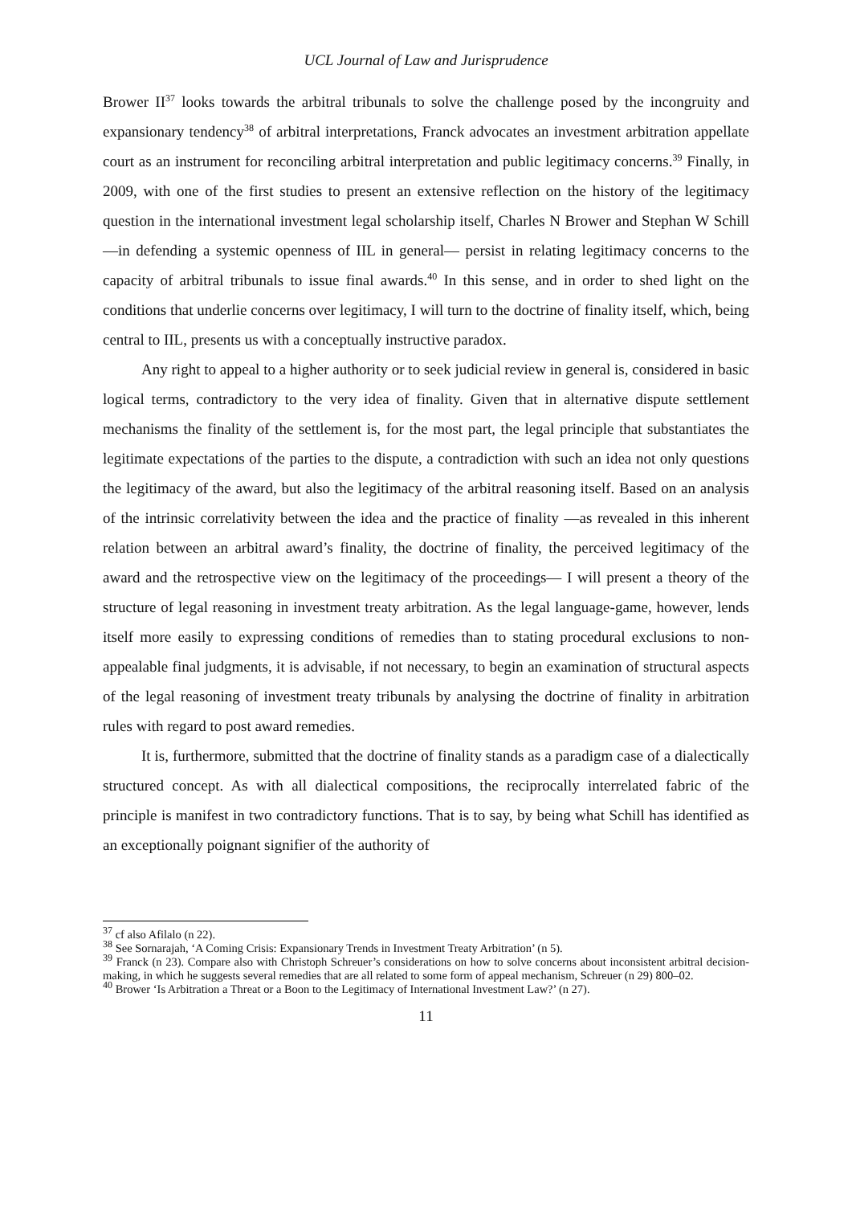UCL Journal of Law and Jurisprudence
Brower II<sup>37</sup> looks towards the arbitral tribunals to solve the challenge posed by the incongruity and expansionary tendency<sup>38</sup> of arbitral interpretations, Franck advocates an investment arbitration appellate court as an instrument for reconciling arbitral interpretation and public legitimacy concerns.<sup>39</sup> Finally, in 2009, with one of the first studies to present an extensive reflection on the history of the legitimacy question in the international investment legal scholarship itself, Charles N Brower and Stephan W Schill —in defending a systemic openness of IIL in general— persist in relating legitimacy concerns to the capacity of arbitral tribunals to issue final awards.<sup>40</sup> In this sense, and in order to shed light on the conditions that underlie concerns over legitimacy, I will turn to the doctrine of finality itself, which, being central to IIL, presents us with a conceptually instructive paradox.
Any right to appeal to a higher authority or to seek judicial review in general is, considered in basic logical terms, contradictory to the very idea of finality. Given that in alternative dispute settlement mechanisms the finality of the settlement is, for the most part, the legal principle that substantiates the legitimate expectations of the parties to the dispute, a contradiction with such an idea not only questions the legitimacy of the award, but also the legitimacy of the arbitral reasoning itself. Based on an analysis of the intrinsic correlativity between the idea and the practice of finality —as revealed in this inherent relation between an arbitral award’s finality, the doctrine of finality, the perceived legitimacy of the award and the retrospective view on the legitimacy of the proceedings— I will present a theory of the structure of legal reasoning in investment treaty arbitration. As the legal language-game, however, lends itself more easily to expressing conditions of remedies than to stating procedural exclusions to non-appealable final judgments, it is advisable, if not necessary, to begin an examination of structural aspects of the legal reasoning of investment treaty tribunals by analysing the doctrine of finality in arbitration rules with regard to post award remedies.
It is, furthermore, submitted that the doctrine of finality stands as a paradigm case of a dialectically structured concept. As with all dialectical compositions, the reciprocally interrelated fabric of the principle is manifest in two contradictory functions. That is to say, by being what Schill has identified as an exceptionally poignant signifier of the authority of
<sup>37</sup> cf also Afilalo (n 22).
<sup>38</sup> See Sornarajah, ‘A Coming Crisis: Expansionary Trends in Investment Treaty Arbitration’ (n 5).
<sup>39</sup> Franck (n 23). Compare also with Christoph Schreuer’s considerations on how to solve concerns about inconsistent arbitral decision-making, in which he suggests several remedies that are all related to some form of appeal mechanism, Schreuer (n 29) 800–02.
<sup>40</sup> Brower ‘Is Arbitration a Threat or a Boon to the Legitimacy of International Investment Law?’ (n 27).
11